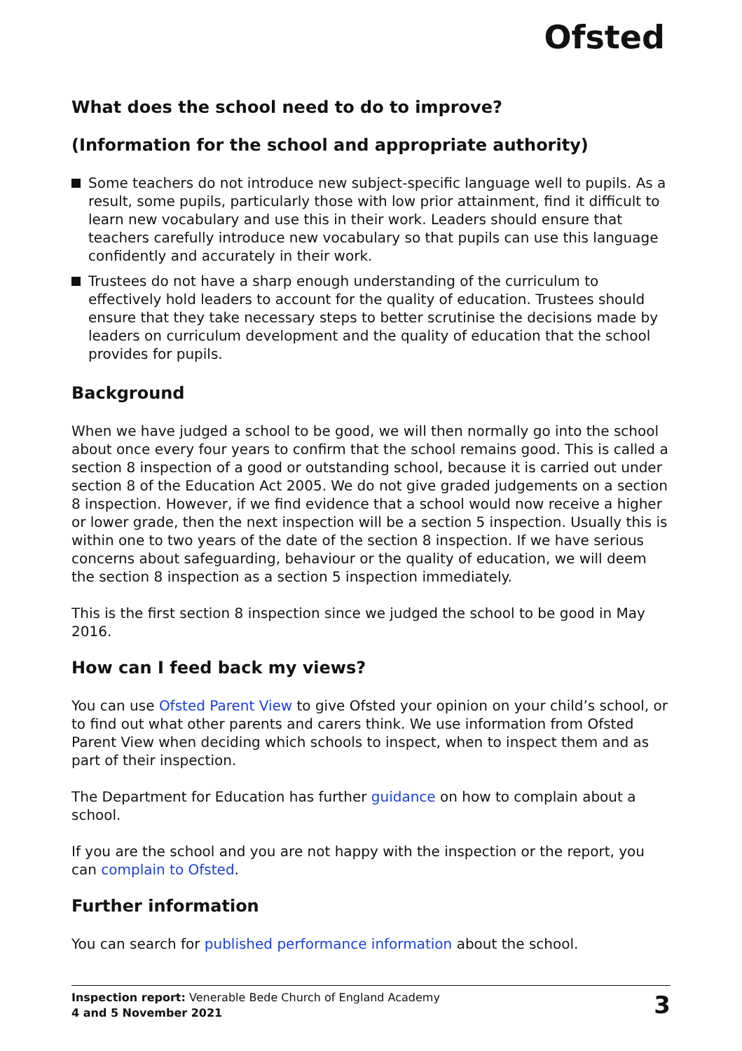Ofsted
What does the school need to do to improve?
(Information for the school and appropriate authority)
Some teachers do not introduce new subject-specific language well to pupils. As a result, some pupils, particularly those with low prior attainment, find it difficult to learn new vocabulary and use this in their work. Leaders should ensure that teachers carefully introduce new vocabulary so that pupils can use this language confidently and accurately in their work.
Trustees do not have a sharp enough understanding of the curriculum to effectively hold leaders to account for the quality of education. Trustees should ensure that they take necessary steps to better scrutinise the decisions made by leaders on curriculum development and the quality of education that the school provides for pupils.
Background
When we have judged a school to be good, we will then normally go into the school about once every four years to confirm that the school remains good. This is called a section 8 inspection of a good or outstanding school, because it is carried out under section 8 of the Education Act 2005. We do not give graded judgements on a section 8 inspection. However, if we find evidence that a school would now receive a higher or lower grade, then the next inspection will be a section 5 inspection. Usually this is within one to two years of the date of the section 8 inspection. If we have serious concerns about safeguarding, behaviour or the quality of education, we will deem the section 8 inspection as a section 5 inspection immediately.
This is the first section 8 inspection since we judged the school to be good in May 2016.
How can I feed back my views?
You can use Ofsted Parent View to give Ofsted your opinion on your child’s school, or to find out what other parents and carers think. We use information from Ofsted Parent View when deciding which schools to inspect, when to inspect them and as part of their inspection.
The Department for Education has further guidance on how to complain about a school.
If you are the school and you are not happy with the inspection or the report, you can complain to Ofsted.
Further information
You can search for published performance information about the school.
Inspection report: Venerable Bede Church of England Academy
4 and 5 November 2021
3